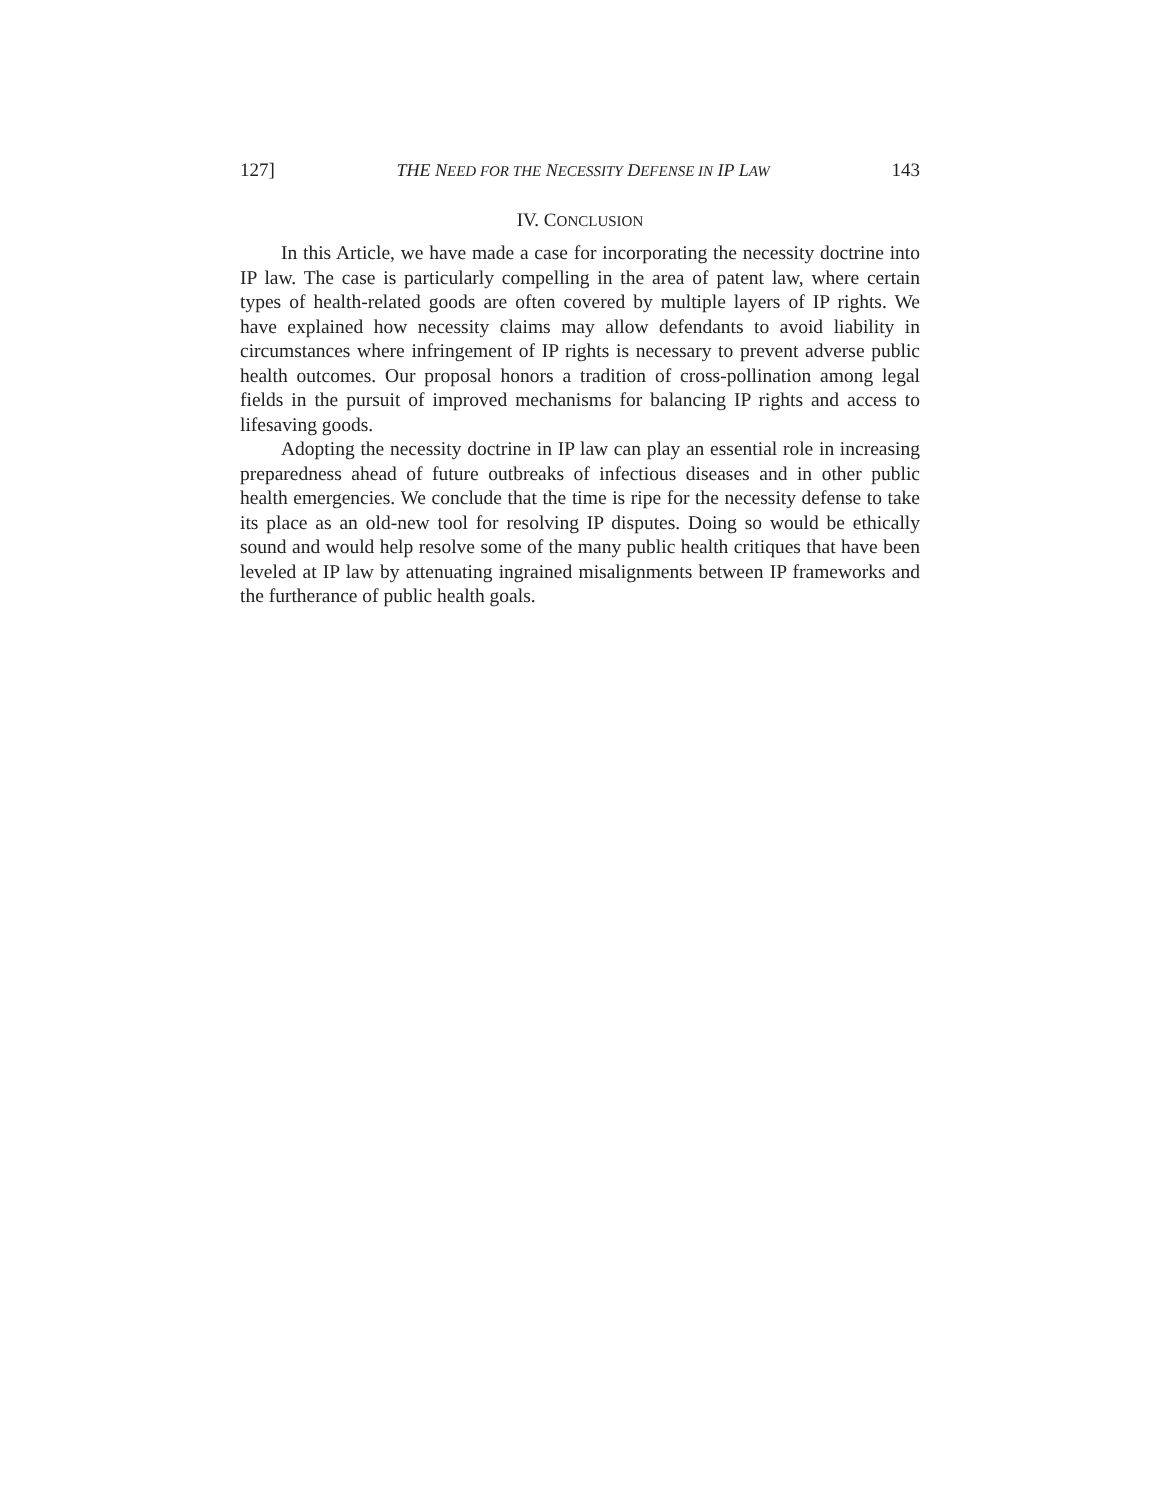127] THE NEED FOR THE NECESSITY DEFENSE IN IP LAW 143
IV. CONCLUSION
In this Article, we have made a case for incorporating the necessity doctrine into IP law. The case is particularly compelling in the area of patent law, where certain types of health-related goods are often covered by multiple layers of IP rights. We have explained how necessity claims may allow defendants to avoid liability in circumstances where infringement of IP rights is necessary to prevent adverse public health outcomes. Our proposal honors a tradition of cross-pollination among legal fields in the pursuit of improved mechanisms for balancing IP rights and access to lifesaving goods.
Adopting the necessity doctrine in IP law can play an essential role in increasing preparedness ahead of future outbreaks of infectious diseases and in other public health emergencies. We conclude that the time is ripe for the necessity defense to take its place as an old-new tool for resolving IP disputes. Doing so would be ethically sound and would help resolve some of the many public health critiques that have been leveled at IP law by attenuating ingrained misalignments between IP frameworks and the furtherance of public health goals.